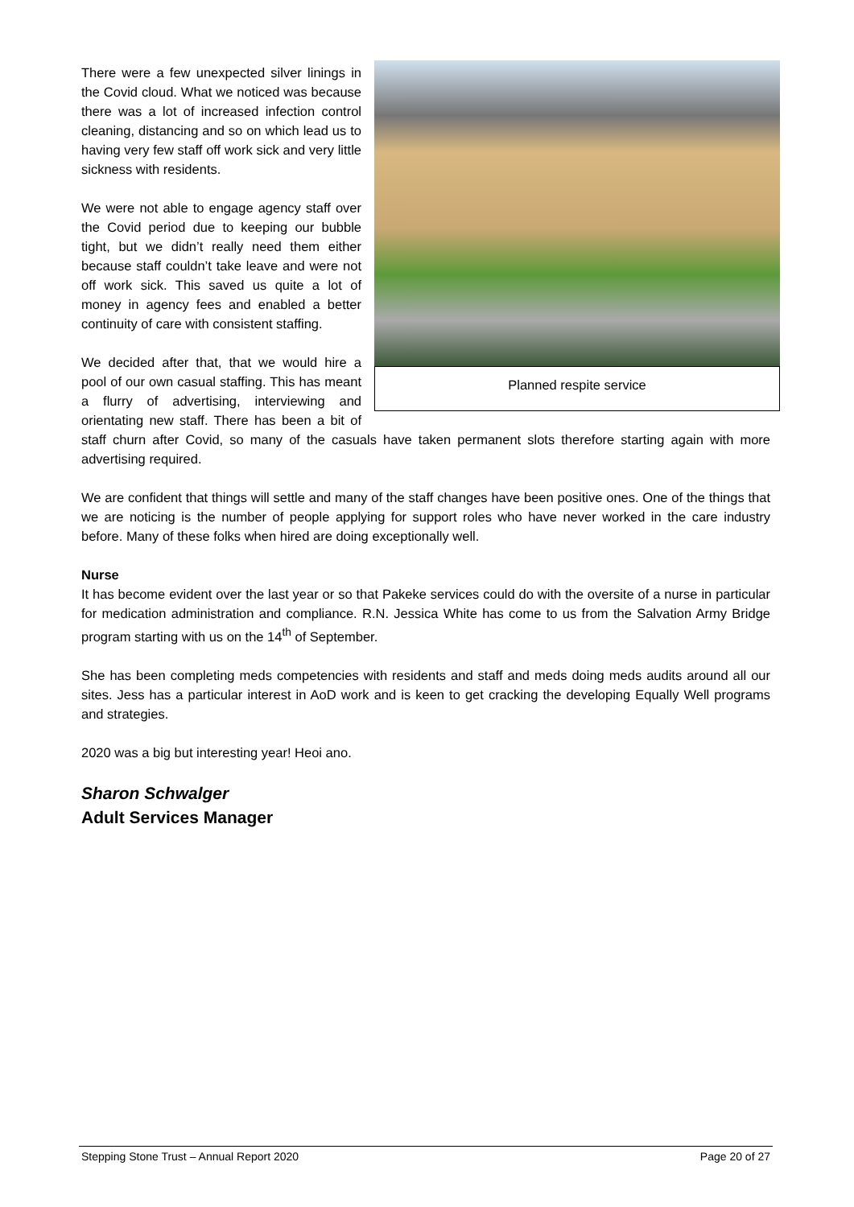Planned respite service
There were a few unexpected silver linings in the Covid cloud. What we noticed was because there was a lot of increased infection control cleaning, distancing and so on which lead us to having very few staff off work sick and very little sickness with residents.
We were not able to engage agency staff over the Covid period due to keeping our bubble tight, but we didn’t really need them either because staff couldn’t take leave and were not off work sick. This saved us quite a lot of money in agency fees and enabled a better continuity of care with consistent staffing.
We decided after that, that we would hire a pool of our own casual staffing. This has meant a flurry of advertising, interviewing and orientating new staff. There has been a bit of staff churn after Covid, so many of the casuals have taken permanent slots therefore starting again with more advertising required.
We are confident that things will settle and many of the staff changes have been positive ones. One of the things that we are noticing is the number of people applying for support roles who have never worked in the care industry before. Many of these folks when hired are doing exceptionally well.
Nurse
It has become evident over the last year or so that Pakeke services could do with the oversite of a nurse in particular for medication administration and compliance. R.N. Jessica White has come to us from the Salvation Army Bridge program starting with us on the 14<sup>th</sup> of September.
She has been completing meds competencies with residents and staff and meds doing meds audits around all our sites. Jess has a particular interest in AoD work and is keen to get cracking the developing Equally Well programs and strategies.
2020 was a big but interesting year! Heoi ano.
Sharon Schwalger
Adult Services Manager
Stepping Stone Trust – Annual Report 2020 Page 20 of 27